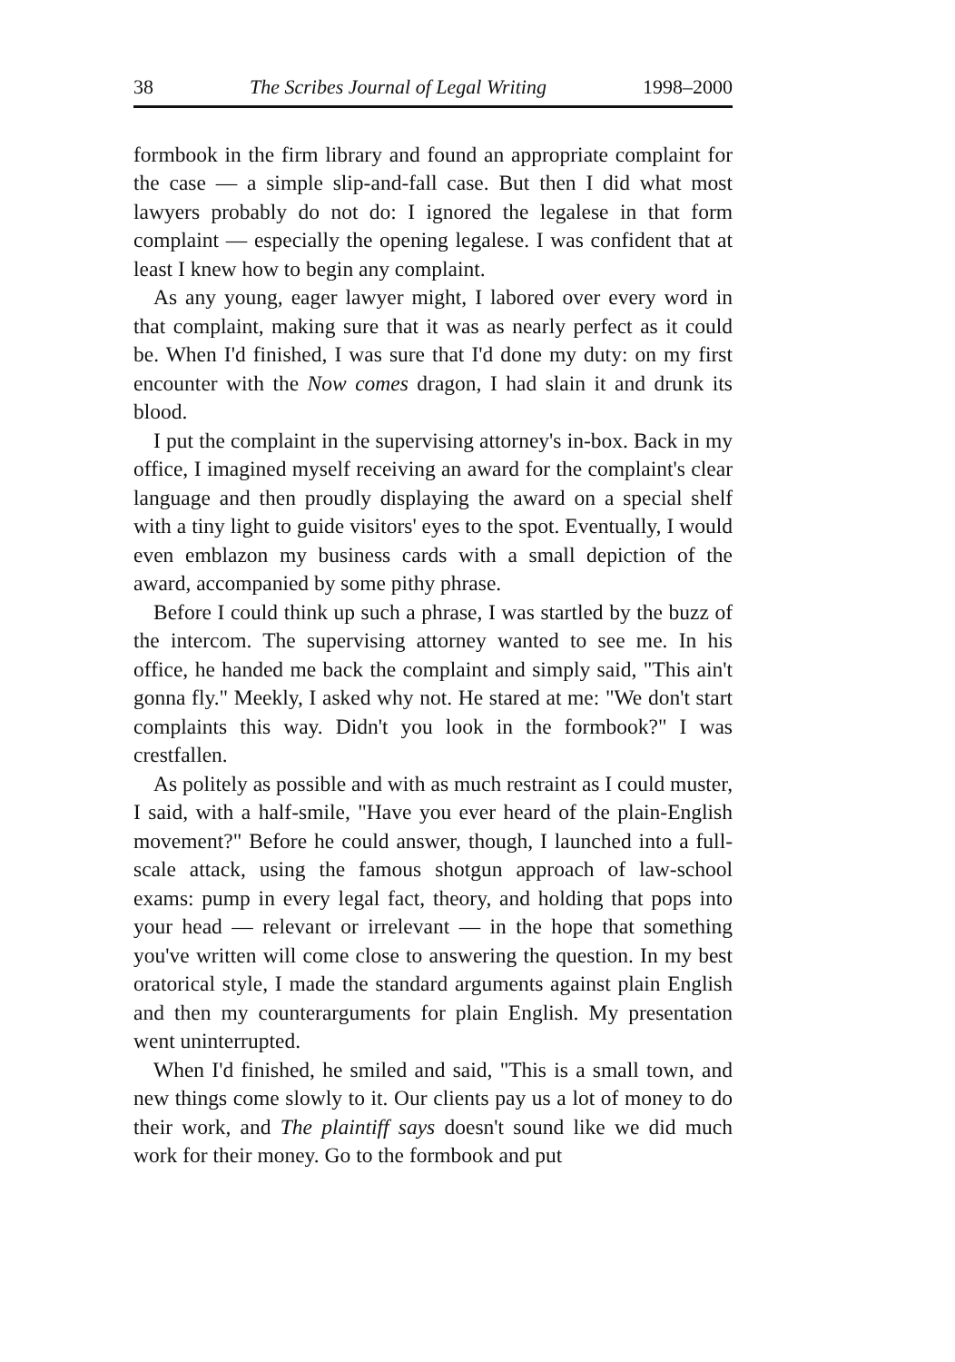38 The Scribes Journal of Legal Writing 1998–2000
formbook in the firm library and found an appropriate complaint for the case — a simple slip-and-fall case. But then I did what most lawyers probably do not do: I ignored the legalese in that form complaint — especially the opening legalese. I was confident that at least I knew how to begin any complaint.
As any young, eager lawyer might, I labored over every word in that complaint, making sure that it was as nearly perfect as it could be. When I'd finished, I was sure that I'd done my duty: on my first encounter with the Now comes dragon, I had slain it and drunk its blood.
I put the complaint in the supervising attorney's in-box. Back in my office, I imagined myself receiving an award for the complaint's clear language and then proudly displaying the award on a special shelf with a tiny light to guide visitors' eyes to the spot. Eventually, I would even emblazon my business cards with a small depiction of the award, accompanied by some pithy phrase.
Before I could think up such a phrase, I was startled by the buzz of the intercom. The supervising attorney wanted to see me. In his office, he handed me back the complaint and simply said, "This ain't gonna fly." Meekly, I asked why not. He stared at me: "We don't start complaints this way. Didn't you look in the formbook?" I was crestfallen.
As politely as possible and with as much restraint as I could muster, I said, with a half-smile, "Have you ever heard of the plain-English movement?" Before he could answer, though, I launched into a full-scale attack, using the famous shotgun approach of law-school exams: pump in every legal fact, theory, and holding that pops into your head — relevant or irrelevant — in the hope that something you've written will come close to answering the question. In my best oratorical style, I made the standard arguments against plain English and then my counterarguments for plain English. My presentation went uninterrupted.
When I'd finished, he smiled and said, "This is a small town, and new things come slowly to it. Our clients pay us a lot of money to do their work, and The plaintiff says doesn't sound like we did much work for their money. Go to the formbook and put